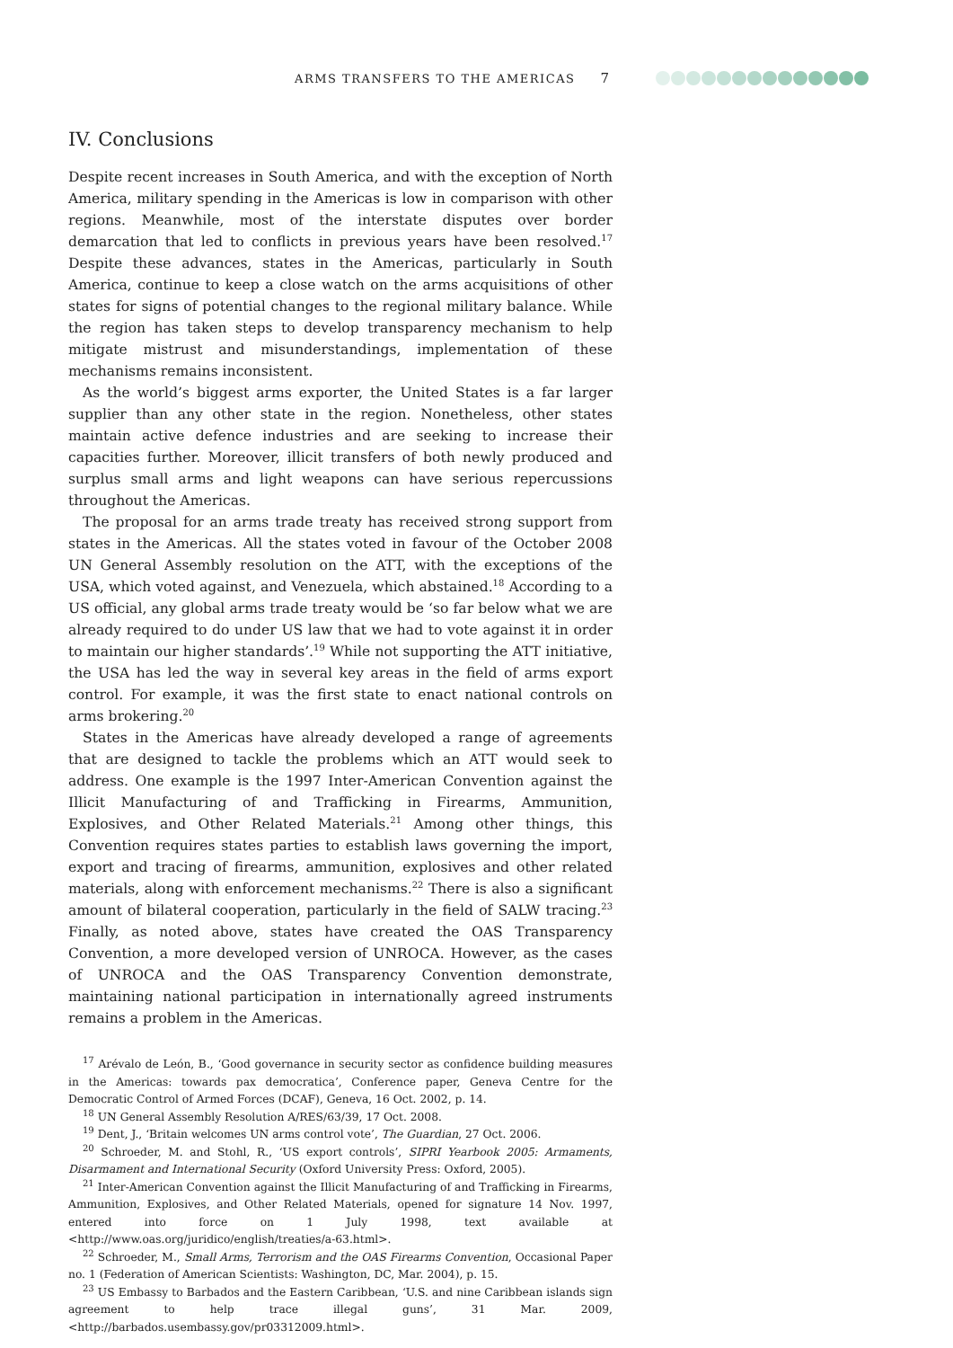ARMS TRANSFERS TO THE AMERICAS 7
IV. Conclusions
Despite recent increases in South America, and with the exception of North America, military spending in the Americas is low in comparison with other regions. Meanwhile, most of the interstate disputes over border demarcation that led to conflicts in previous years have been resolved.<sup>17</sup> Despite these advances, states in the Americas, particularly in South America, continue to keep a close watch on the arms acquisitions of other states for signs of potential changes to the regional military balance. While the region has taken steps to develop transparency mechanism to help mitigate mistrust and misunderstandings, implementation of these mechanisms remains inconsistent.
As the world’s biggest arms exporter, the United States is a far larger supplier than any other state in the region. Nonetheless, other states maintain active defence industries and are seeking to increase their capacities further. Moreover, illicit transfers of both newly produced and surplus small arms and light weapons can have serious repercussions throughout the Americas.
The proposal for an arms trade treaty has received strong support from states in the Americas. All the states voted in favour of the October 2008 UN General Assembly resolution on the ATT, with the exceptions of the USA, which voted against, and Venezuela, which abstained.<sup>18</sup> According to a US official, any global arms trade treaty would be ‘so far below what we are already required to do under US law that we had to vote against it in order to maintain our higher standards’.<sup>19</sup> While not supporting the ATT initiative, the USA has led the way in several key areas in the field of arms export control. For example, it was the first state to enact national controls on arms brokering.<sup>20</sup>
States in the Americas have already developed a range of agreements that are designed to tackle the problems which an ATT would seek to address. One example is the 1997 Inter-American Convention against the Illicit Manufacturing of and Trafficking in Firearms, Ammunition, Explosives, and Other Related Materials.<sup>21</sup> Among other things, this Convention requires states parties to establish laws governing the import, export and tracing of firearms, ammunition, explosives and other related materials, along with enforcement mechanisms.<sup>22</sup> There is also a significant amount of bilateral cooperation, particularly in the field of SALW tracing.<sup>23</sup> Finally, as noted above, states have created the OAS Transparency Convention, a more developed version of UNROCA. However, as the cases of UNROCA and the OAS Transparency Convention demonstrate, maintaining national participation in internationally agreed instruments remains a problem in the Americas.
<sup>17</sup> Arévalo de León, B., ‘Good governance in security sector as confidence building measures in the Americas: towards pax democratica’, Conference paper, Geneva Centre for the Democratic Control of Armed Forces (DCAF), Geneva, 16 Oct. 2002, p. 14.
<sup>18</sup> UN General Assembly Resolution A/RES/63/39, 17 Oct. 2008.
<sup>19</sup> Dent, J., ‘Britain welcomes UN arms control vote’, The Guardian, 27 Oct. 2006.
<sup>20</sup> Schroeder, M. and Stohl, R., ‘US export controls’, SIPRI Yearbook 2005: Armaments, Disarmament and International Security (Oxford University Press: Oxford, 2005).
<sup>21</sup> Inter-American Convention against the Illicit Manufacturing of and Trafficking in Firearms, Ammunition, Explosives, and Other Related Materials, opened for signature 14 Nov. 1997, entered into force on 1 July 1998, text available at <http://www.oas.org/juridico/english/treaties/a-63.html>.
<sup>22</sup> Schroeder, M., Small Arms, Terrorism and the OAS Firearms Convention, Occasional Paper no. 1 (Federation of American Scientists: Washington, DC, Mar. 2004), p. 15.
<sup>23</sup> US Embassy to Barbados and the Eastern Caribbean, ‘U.S. and nine Caribbean islands sign agreement to help trace illegal guns’, 31 Mar. 2009, <http://barbados.usembassy.gov/pr03312009.html>.